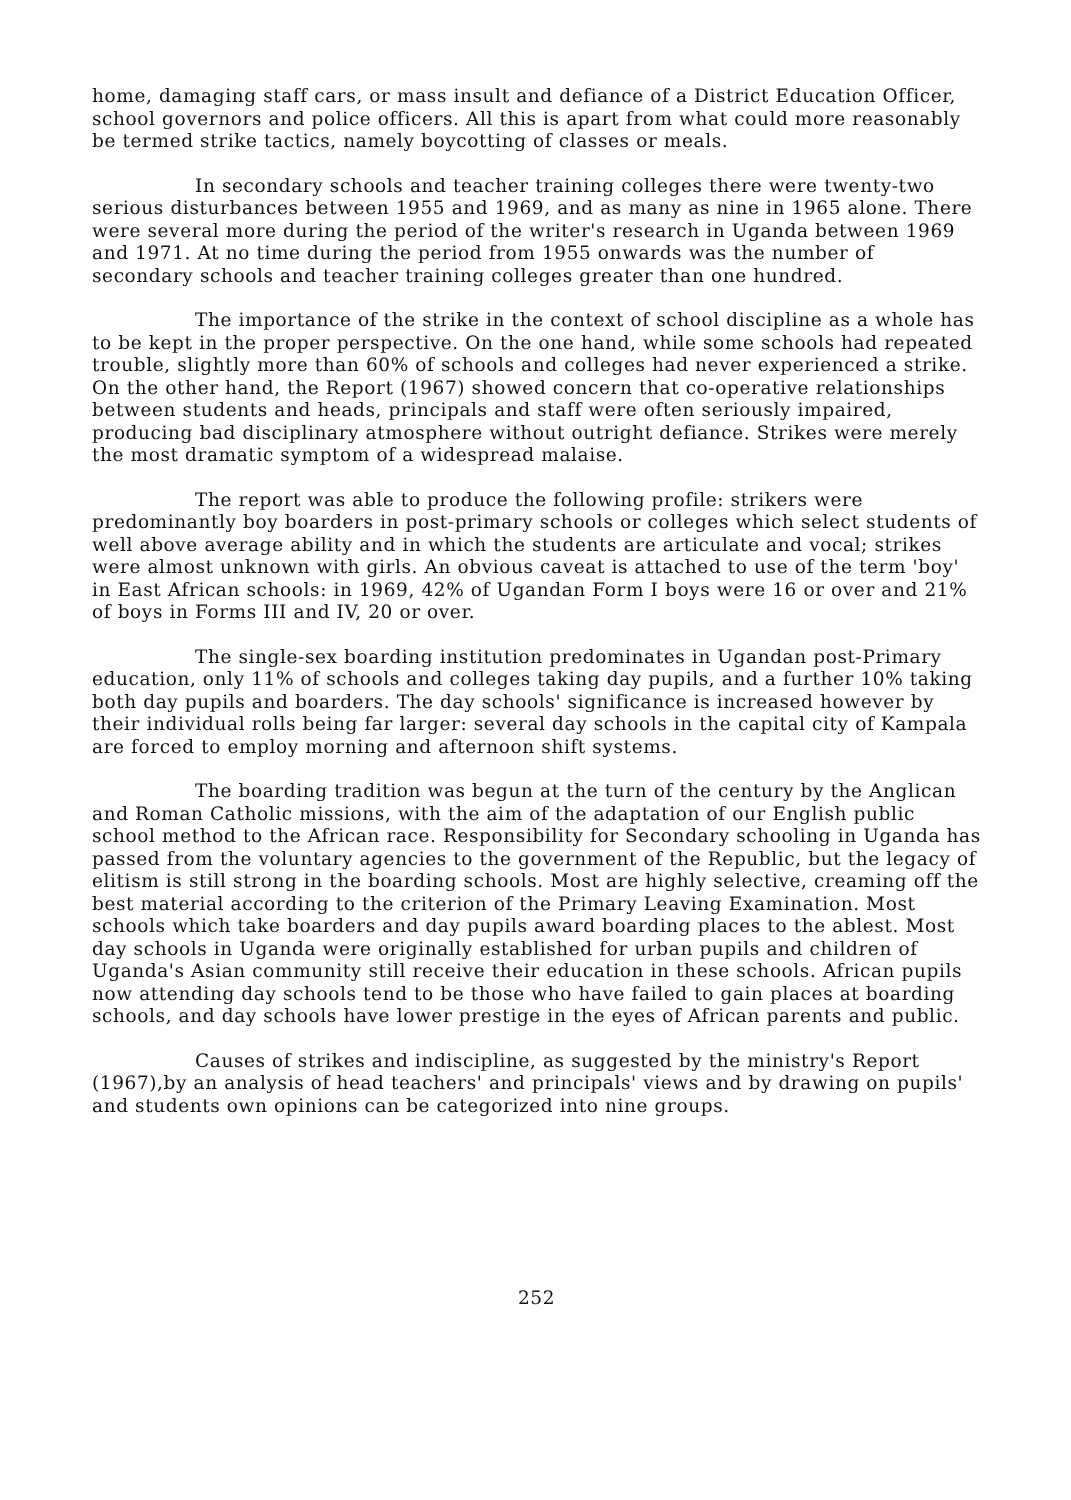home, damaging staff cars, or mass insult and defiance of a District Education Officer, school governors and police officers. All this is apart from what could more reasonably be termed strike tactics, namely boycotting of classes or meals.
In secondary schools and teacher training colleges there were twenty-two serious disturbances between 1955 and 1969, and as many as nine in 1965 alone. There were several more during the period of the writer's research in Uganda between 1969 and 1971. At no time during the period from 1955 onwards was the number of secondary schools and teacher training colleges greater than one hundred.
The importance of the strike in the context of school discipline as a whole has to be kept in the proper perspective. On the one hand, while some schools had repeated trouble, slightly more than 60% of schools and colleges had never experienced a strike. On the other hand, the Report (1967) showed concern that co-operative relationships between students and heads, principals and staff were often seriously impaired, producing bad disciplinary atmosphere without outright defiance. Strikes were merely the most dramatic symptom of a widespread malaise.
The report was able to produce the following profile: strikers were predominantly boy boarders in post-primary schools or colleges which select students of well above average ability and in which the students are articulate and vocal; strikes were almost unknown with girls. An obvious caveat is attached to use of the term 'boy' in East African schools: in 1969, 42% of Ugandan Form I boys were 16 or over and 21% of boys in Forms III and IV, 20 or over.
The single-sex boarding institution predominates in Ugandan post-Primary education, only 11% of schools and colleges taking day pupils, and a further 10% taking both day pupils and boarders. The day schools' significance is increased however by their individual rolls being far larger: several day schools in the capital city of Kampala are forced to employ morning and afternoon shift systems.
The boarding tradition was begun at the turn of the century by the Anglican and Roman Catholic missions, with the aim of the adaptation of our English public school method to the African race. Responsibility for Secondary schooling in Uganda has passed from the voluntary agencies to the government of the Republic, but the legacy of elitism is still strong in the boarding schools. Most are highly selective, creaming off the best material according to the criterion of the Primary Leaving Examination. Most schools which take boarders and day pupils award boarding places to the ablest. Most day schools in Uganda were originally established for urban pupils and children of Uganda's Asian community still receive their education in these schools. African pupils now attending day schools tend to be those who have failed to gain places at boarding schools, and day schools have lower prestige in the eyes of African parents and public.
Causes of strikes and indiscipline, as suggested by the ministry's Report (1967),by an analysis of head teachers' and principals' views and by drawing on pupils' and students own opinions can be categorized into nine groups.
252